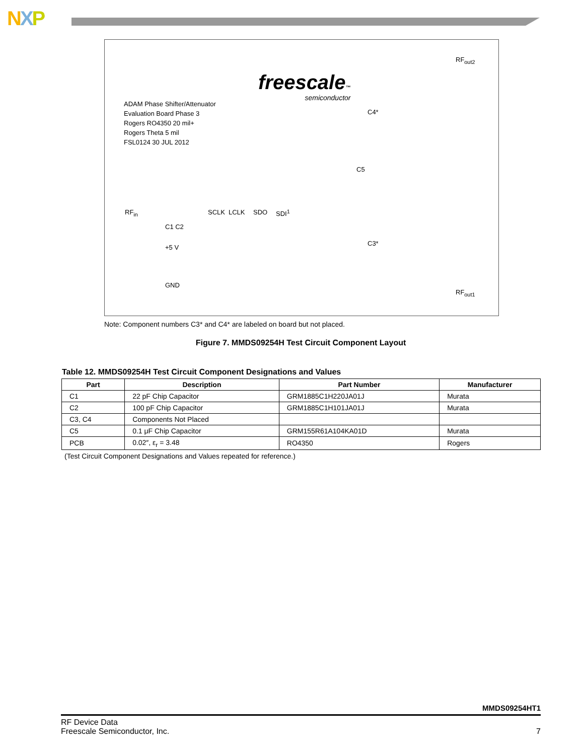NXP
freescale™
semiconductor
ADAM Phase Shifter/Attenuator
Evaluation Board Phase 3
Rogers RO4350 20 mil+
Rogers Theta 5 mil
FSL0124 30 JUL 2012
RF<sub>out2</sub>
C4*
C5
RF<sub>in</sub>
C1 C2
SCLK LCLK SDO SDI<sup>1</sup>
+5 V
GND
C3*
RF<sub>out1</sub>
Note: Component numbers C3* and C4* are labeled on board but not placed.
Figure 7. MMDS09254H Test Circuit Component Layout
Table 12. MMDS09254H Test Circuit Component Designations and Values
| Part | Description | Part Number | Manufacturer |
| --- | --- | --- | --- |
| C1 | 22 pF Chip Capacitor | GRM1885C1H220JA01J | Murata |
| C2 | 100 pF Chip Capacitor | GRM1885C1H101JA01J | Murata |
| C3, C4 | Components Not Placed | | |
| C5 | 0.1 μF Chip Capacitor | GRM155R61A104KA01D | Murata |
| PCB | 0.02″, ε<sub>r</sub> = 3.48 | RO4350 | Rogers |
(Test Circuit Component Designations and Values repeated for reference.)
MMDS09254HT1
RF Device Data
Freescale Semiconductor, Inc.
7